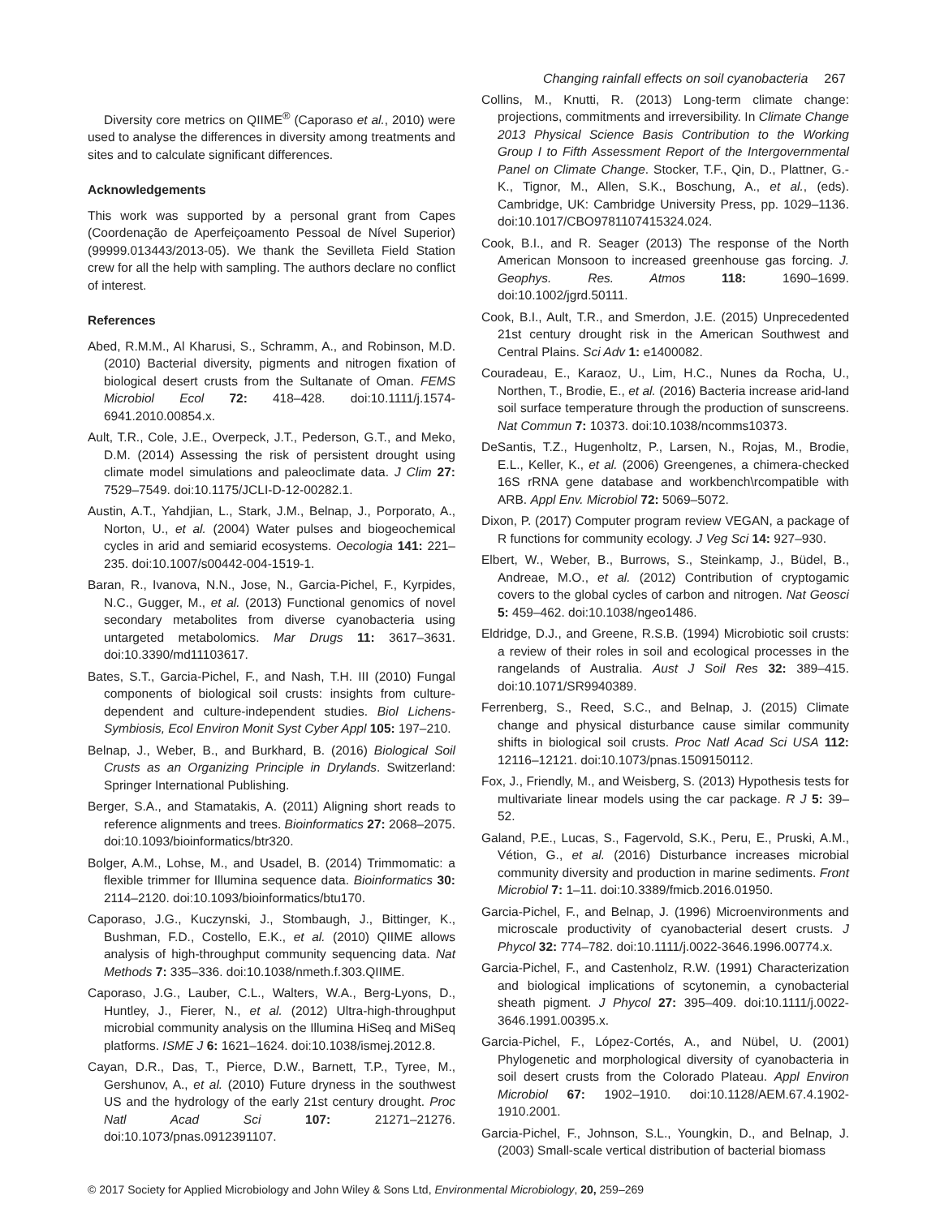Changing rainfall effects on soil cyanobacteria 267
Diversity core metrics on QIIME<sup>®</sup> (Caporaso et al., 2010) were used to analyse the differences in diversity among treatments and sites and to calculate significant differences.
Acknowledgements
This work was supported by a personal grant from Capes (Coordenação de Aperfeiçoamento Pessoal de Nível Superior) (99999.013443/2013-05). We thank the Sevilleta Field Station crew for all the help with sampling. The authors declare no conflict of interest.
References
Abed, R.M.M., Al Kharusi, S., Schramm, A., and Robinson, M.D. (2010) Bacterial diversity, pigments and nitrogen fixation of biological desert crusts from the Sultanate of Oman. FEMS Microbiol Ecol 72: 418–428. doi:10.1111/j.1574-6941.2010.00854.x.
Ault, T.R., Cole, J.E., Overpeck, J.T., Pederson, G.T., and Meko, D.M. (2014) Assessing the risk of persistent drought using climate model simulations and paleoclimate data. J Clim 27: 7529–7549. doi:10.1175/JCLI-D-12-00282.1.
Austin, A.T., Yahdjian, L., Stark, J.M., Belnap, J., Porporato, A., Norton, U., et al. (2004) Water pulses and biogeochemical cycles in arid and semiarid ecosystems. Oecologia 141: 221–235. doi:10.1007/s00442-004-1519-1.
Baran, R., Ivanova, N.N., Jose, N., Garcia-Pichel, F., Kyrpides, N.C., Gugger, M., et al. (2013) Functional genomics of novel secondary metabolites from diverse cyanobacteria using untargeted metabolomics. Mar Drugs 11: 3617–3631. doi:10.3390/md11103617.
Bates, S.T., Garcia-Pichel, F., and Nash, T.H. III (2010) Fungal components of biological soil crusts: insights from culture-dependent and culture-independent studies. Biol Lichens-Symbiosis, Ecol Environ Monit Syst Cyber Appl 105: 197–210.
Belnap, J., Weber, B., and Burkhard, B. (2016) Biological Soil Crusts as an Organizing Principle in Drylands. Switzerland: Springer International Publishing.
Berger, S.A., and Stamatakis, A. (2011) Aligning short reads to reference alignments and trees. Bioinformatics 27: 2068–2075. doi:10.1093/bioinformatics/btr320.
Bolger, A.M., Lohse, M., and Usadel, B. (2014) Trimmomatic: a flexible trimmer for Illumina sequence data. Bioinformatics 30: 2114–2120. doi:10.1093/bioinformatics/btu170.
Caporaso, J.G., Kuczynski, J., Stombaugh, J., Bittinger, K., Bushman, F.D., Costello, E.K., et al. (2010) QIIME allows analysis of high-throughput community sequencing data. Nat Methods 7: 335–336. doi:10.1038/nmeth.f.303.QIIME.
Caporaso, J.G., Lauber, C.L., Walters, W.A., Berg-Lyons, D., Huntley, J., Fierer, N., et al. (2012) Ultra-high-throughput microbial community analysis on the Illumina HiSeq and MiSeq platforms. ISME J 6: 1621–1624. doi:10.1038/ismej.2012.8.
Cayan, D.R., Das, T., Pierce, D.W., Barnett, T.P., Tyree, M., Gershunov, A., et al. (2010) Future dryness in the southwest US and the hydrology of the early 21st century drought. Proc Natl Acad Sci 107: 21271–21276. doi:10.1073/pnas.0912391107.
Collins, M., Knutti, R. (2013) Long-term climate change: projections, commitments and irreversibility. In Climate Change 2013 Physical Science Basis Contribution to the Working Group I to Fifth Assessment Report of the Intergovernmental Panel on Climate Change. Stocker, T.F., Qin, D., Plattner, G.-K., Tignor, M., Allen, S.K., Boschung, A., et al., (eds). Cambridge, UK: Cambridge University Press, pp. 1029–1136. doi:10.1017/CBO9781107415324.024.
Cook, B.I., and R. Seager (2013) The response of the North American Monsoon to increased greenhouse gas forcing. J. Geophys. Res. Atmos 118: 1690–1699. doi:10.1002/jgrd.50111.
Cook, B.I., Ault, T.R., and Smerdon, J.E. (2015) Unprecedented 21st century drought risk in the American Southwest and Central Plains. Sci Adv 1: e1400082.
Couradeau, E., Karaoz, U., Lim, H.C., Nunes da Rocha, U., Northen, T., Brodie, E., et al. (2016) Bacteria increase arid-land soil surface temperature through the production of sunscreens. Nat Commun 7: 10373. doi:10.1038/ncomms10373.
DeSantis, T.Z., Hugenholtz, P., Larsen, N., Rojas, M., Brodie, E.L., Keller, K., et al. (2006) Greengenes, a chimera-checked 16S rRNA gene database and workbench\rcompatible with ARB. Appl Env. Microbiol 72: 5069–5072.
Dixon, P. (2017) Computer program review VEGAN, a package of R functions for community ecology. J Veg Sci 14: 927–930.
Elbert, W., Weber, B., Burrows, S., Steinkamp, J., Büdel, B., Andreae, M.O., et al. (2012) Contribution of cryptogamic covers to the global cycles of carbon and nitrogen. Nat Geosci 5: 459–462. doi:10.1038/ngeo1486.
Eldridge, D.J., and Greene, R.S.B. (1994) Microbiotic soil crusts: a review of their roles in soil and ecological processes in the rangelands of Australia. Aust J Soil Res 32: 389–415. doi:10.1071/SR9940389.
Ferrenberg, S., Reed, S.C., and Belnap, J. (2015) Climate change and physical disturbance cause similar community shifts in biological soil crusts. Proc Natl Acad Sci USA 112: 12116–12121. doi:10.1073/pnas.1509150112.
Fox, J., Friendly, M., and Weisberg, S. (2013) Hypothesis tests for multivariate linear models using the car package. R J 5: 39–52.
Galand, P.E., Lucas, S., Fagervold, S.K., Peru, E., Pruski, A.M., Vétion, G., et al. (2016) Disturbance increases microbial community diversity and production in marine sediments. Front Microbiol 7: 1–11. doi:10.3389/fmicb.2016.01950.
Garcia-Pichel, F., and Belnap, J. (1996) Microenvironments and microscale productivity of cyanobacterial desert crusts. J Phycol 32: 774–782. doi:10.1111/j.0022-3646.1996.00774.x.
Garcia-Pichel, F., and Castenholz, R.W. (1991) Characterization and biological implications of scytonemin, a cynobacterial sheath pigment. J Phycol 27: 395–409. doi:10.1111/j.0022-3646.1991.00395.x.
Garcia-Pichel, F., López-Cortés, A., and Nübel, U. (2001) Phylogenetic and morphological diversity of cyanobacteria in soil desert crusts from the Colorado Plateau. Appl Environ Microbiol 67: 1902–1910. doi:10.1128/AEM.67.4.1902-1910.2001.
Garcia-Pichel, F., Johnson, S.L., Youngkin, D., and Belnap, J. (2003) Small-scale vertical distribution of bacterial biomass
© 2017 Society for Applied Microbiology and John Wiley & Sons Ltd, Environmental Microbiology, 20, 259–269